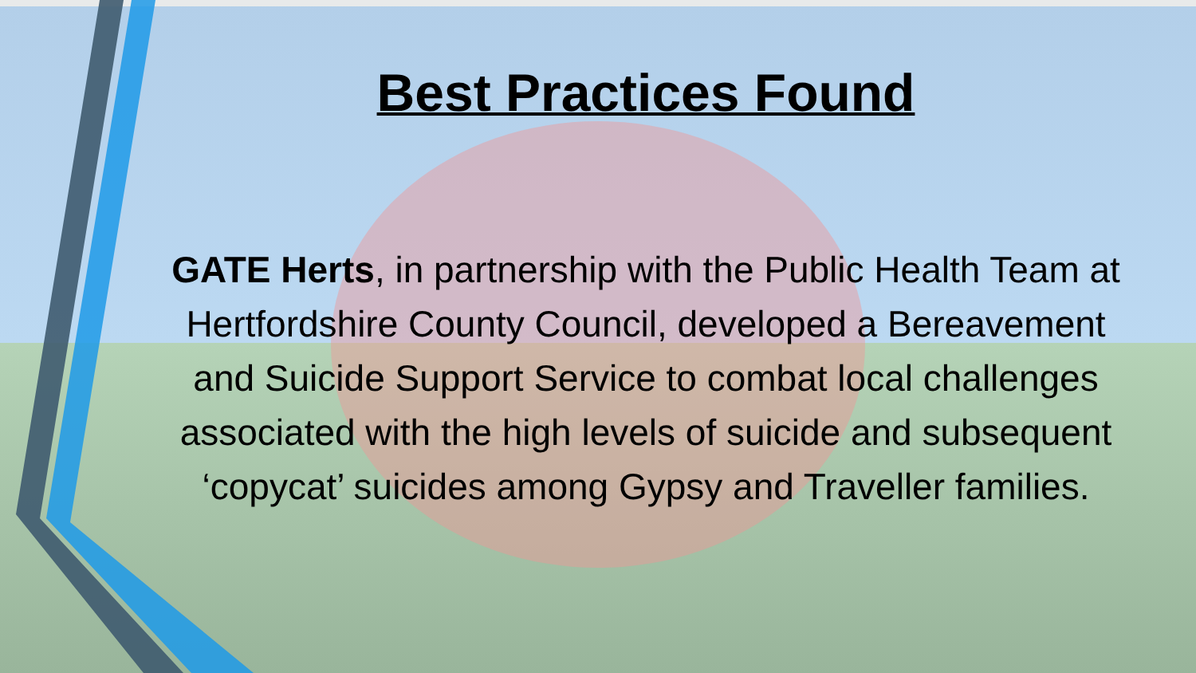Best Practices Found
GATE Herts, in partnership with the Public Health Team at Hertfordshire County Council, developed a Bereavement and Suicide Support Service to combat local challenges associated with the high levels of suicide and subsequent ‘copycat’ suicides among Gypsy and Traveller families.